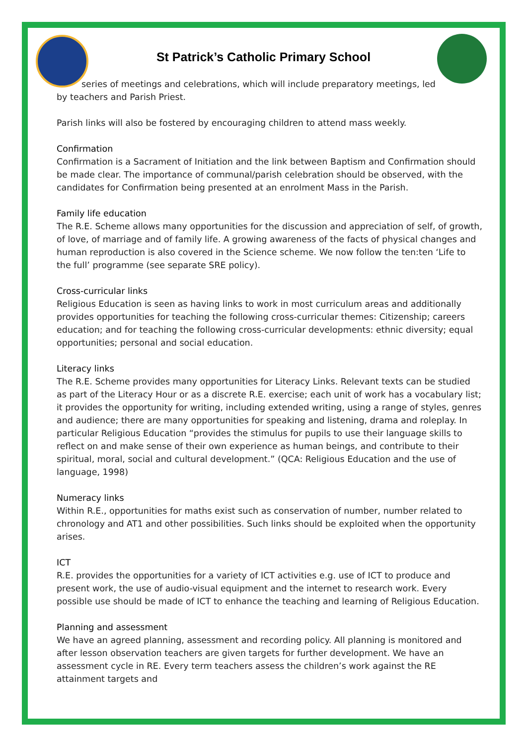St Patrick’s Catholic Primary School
series of meetings and celebrations, which will include preparatory meetings, led
by teachers and Parish Priest.
Parish links will also be fostered by encouraging children to attend mass weekly.
Confirmation
Confirmation is a Sacrament of Initiation and the link between Baptism and Confirmation should be made clear. The importance of communal/parish celebration should be observed, with the candidates for Confirmation being presented at an enrolment Mass in the Parish.
Family life education
The R.E. Scheme allows many opportunities for the discussion and appreciation of self, of growth, of love, of marriage and of family life. A growing awareness of the facts of physical changes and human reproduction is also covered in the Science scheme. We now follow the ten:ten ‘Life to the full’ programme (see separate SRE policy).
Cross-curricular links
Religious Education is seen as having links to work in most curriculum areas and additionally provides opportunities for teaching the following cross-curricular themes: Citizenship; careers education; and for teaching the following cross-curricular developments: ethnic diversity; equal opportunities; personal and social education.
Literacy links
The R.E. Scheme provides many opportunities for Literacy Links. Relevant texts can be studied as part of the Literacy Hour or as a discrete R.E. exercise; each unit of work has a vocabulary list; it provides the opportunity for writing, including extended writing, using a range of styles, genres and audience; there are many opportunities for speaking and listening, drama and roleplay. In particular Religious Education “provides the stimulus for pupils to use their language skills to reflect on and make sense of their own experience as human beings, and contribute to their spiritual, moral, social and cultural development.” (QCA: Religious Education and the use of language, 1998)
Numeracy links
Within R.E., opportunities for maths exist such as conservation of number, number related to chronology and AT1 and other possibilities. Such links should be exploited when the opportunity arises.
ICT
R.E. provides the opportunities for a variety of ICT activities e.g. use of ICT to produce and present work, the use of audio-visual equipment and the internet to research work. Every possible use should be made of ICT to enhance the teaching and learning of Religious Education.
Planning and assessment
We have an agreed planning, assessment and recording policy. All planning is monitored and after lesson observation teachers are given targets for further development. We have an assessment cycle in RE. Every term teachers assess the children’s work against the RE attainment targets and